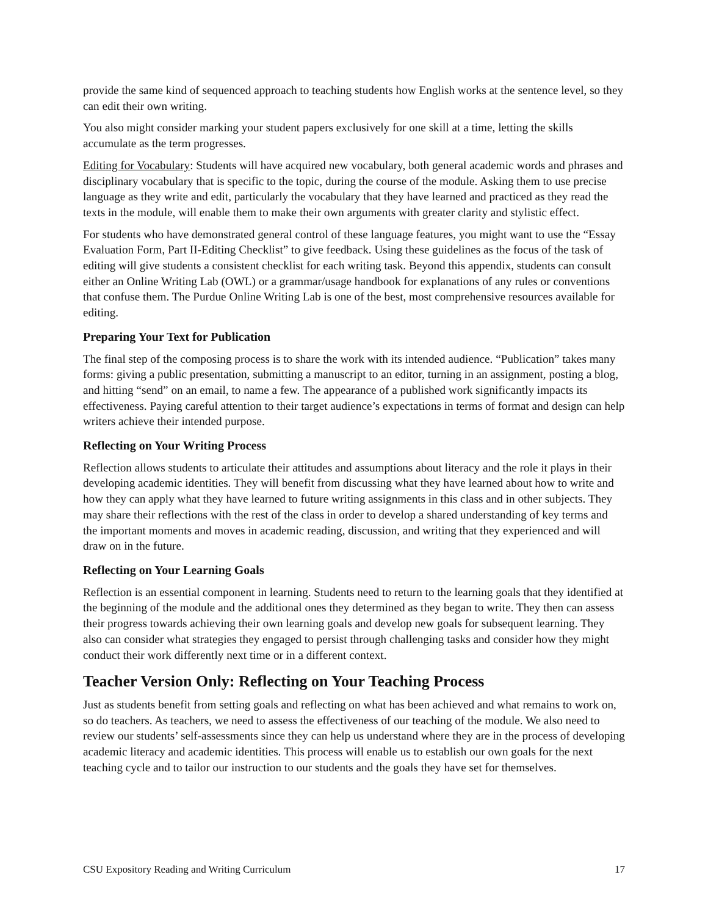provide the same kind of sequenced approach to teaching students how English works at the sentence level, so they can edit their own writing.
You also might consider marking your student papers exclusively for one skill at a time, letting the skills accumulate as the term progresses.
Editing for Vocabulary: Students will have acquired new vocabulary, both general academic words and phrases and disciplinary vocabulary that is specific to the topic, during the course of the module. Asking them to use precise language as they write and edit, particularly the vocabulary that they have learned and practiced as they read the texts in the module, will enable them to make their own arguments with greater clarity and stylistic effect.
For students who have demonstrated general control of these language features, you might want to use the “Essay Evaluation Form, Part II-Editing Checklist” to give feedback. Using these guidelines as the focus of the task of editing will give students a consistent checklist for each writing task. Beyond this appendix, students can consult either an Online Writing Lab (OWL) or a grammar/usage handbook for explanations of any rules or conventions that confuse them. The Purdue Online Writing Lab is one of the best, most comprehensive resources available for editing.
Preparing Your Text for Publication
The final step of the composing process is to share the work with its intended audience. “Publication” takes many forms: giving a public presentation, submitting a manuscript to an editor, turning in an assignment, posting a blog, and hitting “send” on an email, to name a few. The appearance of a published work significantly impacts its effectiveness. Paying careful attention to their target audience’s expectations in terms of format and design can help writers achieve their intended purpose.
Reflecting on Your Writing Process
Reflection allows students to articulate their attitudes and assumptions about literacy and the role it plays in their developing academic identities. They will benefit from discussing what they have learned about how to write and how they can apply what they have learned to future writing assignments in this class and in other subjects. They may share their reflections with the rest of the class in order to develop a shared understanding of key terms and the important moments and moves in academic reading, discussion, and writing that they experienced and will draw on in the future.
Reflecting on Your Learning Goals
Reflection is an essential component in learning. Students need to return to the learning goals that they identified at the beginning of the module and the additional ones they determined as they began to write. They then can assess their progress towards achieving their own learning goals and develop new goals for subsequent learning. They also can consider what strategies they engaged to persist through challenging tasks and consider how they might conduct their work differently next time or in a different context.
Teacher Version Only: Reflecting on Your Teaching Process
Just as students benefit from setting goals and reflecting on what has been achieved and what remains to work on, so do teachers. As teachers, we need to assess the effectiveness of our teaching of the module. We also need to review our students’ self-assessments since they can help us understand where they are in the process of developing academic literacy and academic identities. This process will enable us to establish our own goals for the next teaching cycle and to tailor our instruction to our students and the goals they have set for themselves.
CSU Expository Reading and Writing Curriculum 17